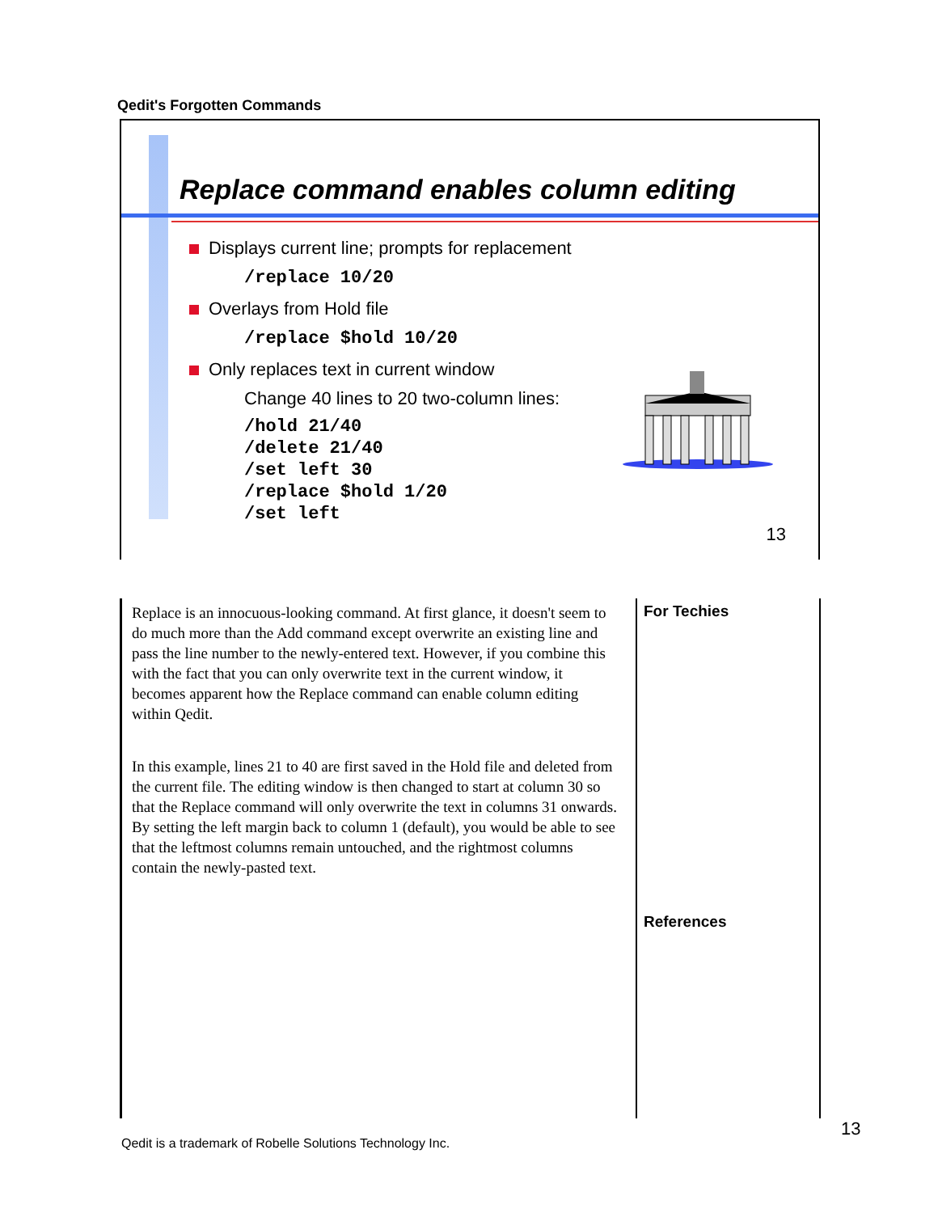Qedit's Forgotten Commands
Replace command enables column editing
Displays current line; prompts for replacement
/replace 10/20
Overlays from Hold file
/replace $hold 10/20
Only replaces text in current window
Change 40 lines to 20 two-column lines:
/hold 21/40
/delete 21/40
/set left 30
/replace $hold 1/20
/set left
13
Replace is an innocuous-looking command. At first glance, it doesn't seem to do much more than the Add command except overwrite an existing line and pass the line number to the newly-entered text. However, if you combine this with the fact that you can only overwrite text in the current window, it becomes apparent how the Replace command can enable column editing within Qedit.
In this example, lines 21 to 40 are first saved in the Hold file and deleted from the current file. The editing window is then changed to start at column 30 so that the Replace command will only overwrite the text in columns 31 onwards. By setting the left margin back to column 1 (default), you would be able to see that the leftmost columns remain untouched, and the rightmost columns contain the newly-pasted text.
For Techies
References
13
Qedit is a trademark of Robelle Solutions Technology Inc.